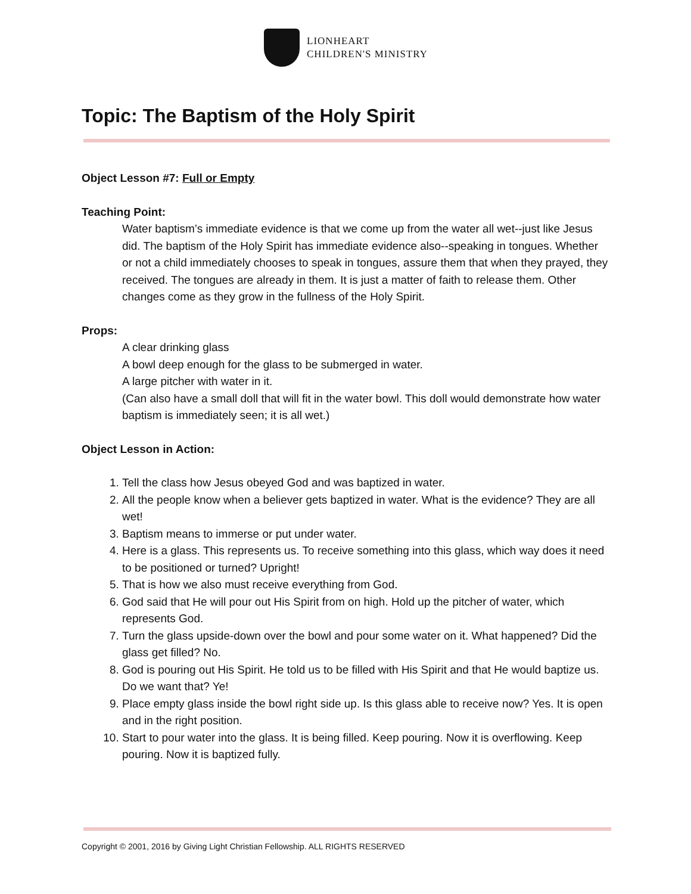LIONHEART
CHILDREN'S MINISTRY
Topic: The Baptism of the Holy Spirit
Object Lesson #7: Full or Empty
Teaching Point:
Water baptism’s immediate evidence is that we come up from the water all wet--just like Jesus did. The baptism of the Holy Spirit has immediate evidence also--speaking in tongues. Whether or not a child immediately chooses to speak in tongues, assure them that when they prayed, they received. The tongues are already in them. It is just a matter of faith to release them. Other changes come as they grow in the fullness of the Holy Spirit.
Props:
A clear drinking glass
A bowl deep enough for the glass to be submerged in water.
A large pitcher with water in it.
(Can also have a small doll that will fit in the water bowl. This doll would demonstrate how water baptism is immediately seen; it is all wet.)
Object Lesson in Action:
1. Tell the class how Jesus obeyed God and was baptized in water.
2. All the people know when a believer gets baptized in water. What is the evidence? They are all wet!
3. Baptism means to immerse or put under water.
4. Here is a glass. This represents us. To receive something into this glass, which way does it need to be positioned or turned? Upright!
5. That is how we also must receive everything from God.
6. God said that He will pour out His Spirit from on high. Hold up the pitcher of water, which represents God.
7. Turn the glass upside-down over the bowl and pour some water on it. What happened? Did the glass get filled? No.
8. God is pouring out His Spirit. He told us to be filled with His Spirit and that He would baptize us. Do we want that? Ye!
9. Place empty glass inside the bowl right side up. Is this glass able to receive now? Yes. It is open and in the right position.
10. Start to pour water into the glass. It is being filled. Keep pouring. Now it is overflowing. Keep pouring. Now it is baptized fully.
Copyright © 2001, 2016 by Giving Light Christian Fellowship. ALL RIGHTS RESERVED